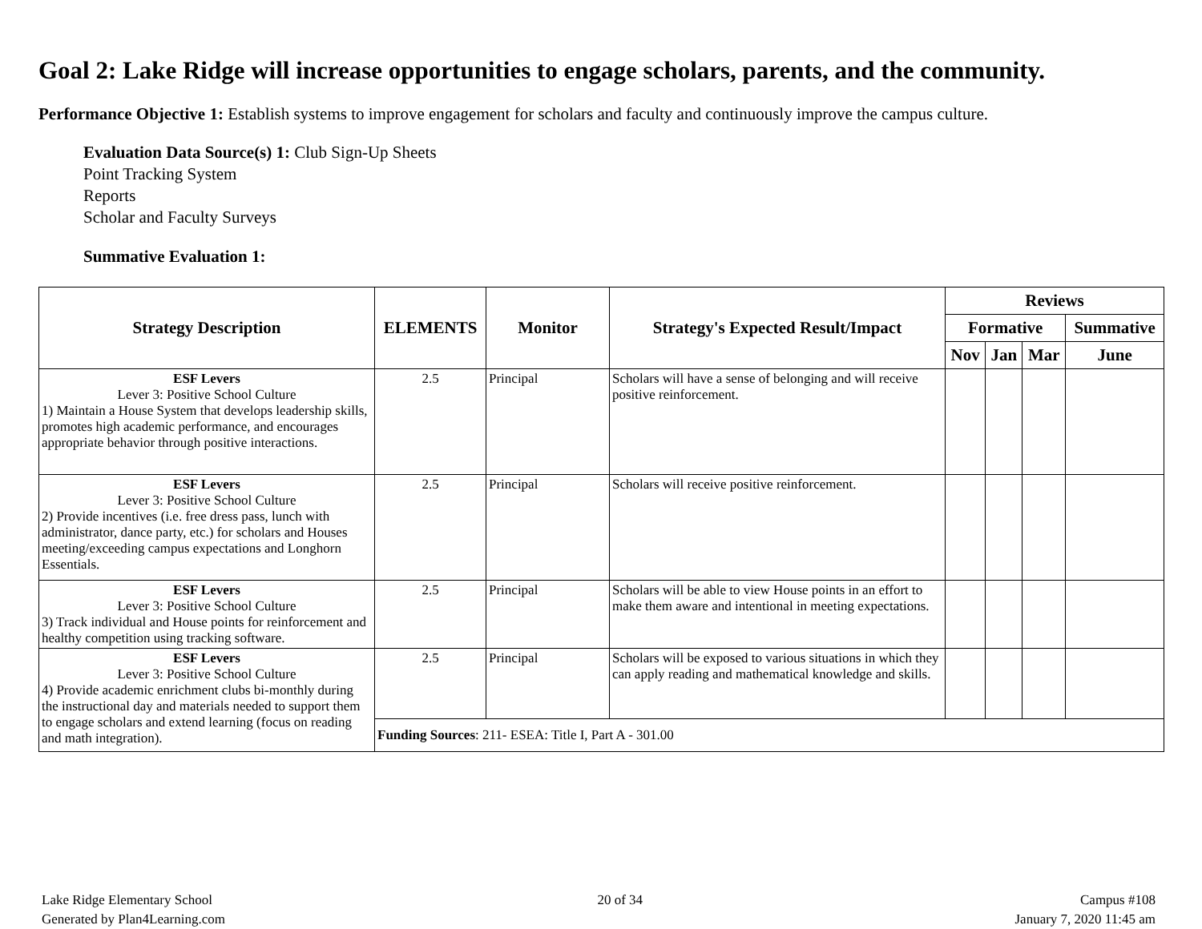Goal 2: Lake Ridge will increase opportunities to engage scholars, parents, and the community.
Performance Objective 1: Establish systems to improve engagement for scholars and faculty and continuously improve the campus culture.
Evaluation Data Source(s) 1: Club Sign-Up Sheets
Point Tracking System
Reports
Scholar and Faculty Surveys
Summative Evaluation 1:
| Strategy Description | ELEMENTS | Monitor | Strategy's Expected Result/Impact | Reviews | | | |
| --- | --- | --- | --- | --- | --- | --- | --- |
| | | | | Formative | | | Summative |
| | | | | Nov | Jan | Mar | June |
| ESF Levers Lever 3: Positive School Culture 1) Maintain a House System that develops leadership skills, promotes high academic performance, and encourages appropriate behavior through positive interactions. | 2.5 | Principal | Scholars will have a sense of belonging and will receive positive reinforcement. | | | | |
| ESF Levers Lever 3: Positive School Culture 2) Provide incentives (i.e. free dress pass, lunch with administrator, dance party, etc.) for scholars and Houses meeting/exceeding campus expectations and Longhorn Essentials. | 2.5 | Principal | Scholars will receive positive reinforcement. | | | | |
| ESF Levers Lever 3: Positive School Culture 3) Track individual and House points for reinforcement and healthy competition using tracking software. | 2.5 | Principal | Scholars will be able to view House points in an effort to make them aware and intentional in meeting expectations. | | | | |
| ESF Levers Lever 3: Positive School Culture 4) Provide academic enrichment clubs bi-monthly during the instructional day and materials needed to support them to engage scholars and extend learning (focus on reading and math integration). | 2.5 | Principal | Scholars will be exposed to various situations in which they can apply reading and mathematical knowledge and skills. | | | | |
| | Funding Sources : 211- ESEA: Title I, Part A - 301.00 | | | | | | |
Lake Ridge Elementary School
Generated by Plan4Learning.com
20 of 34 Campus #108
January 7, 2020 11:45 am